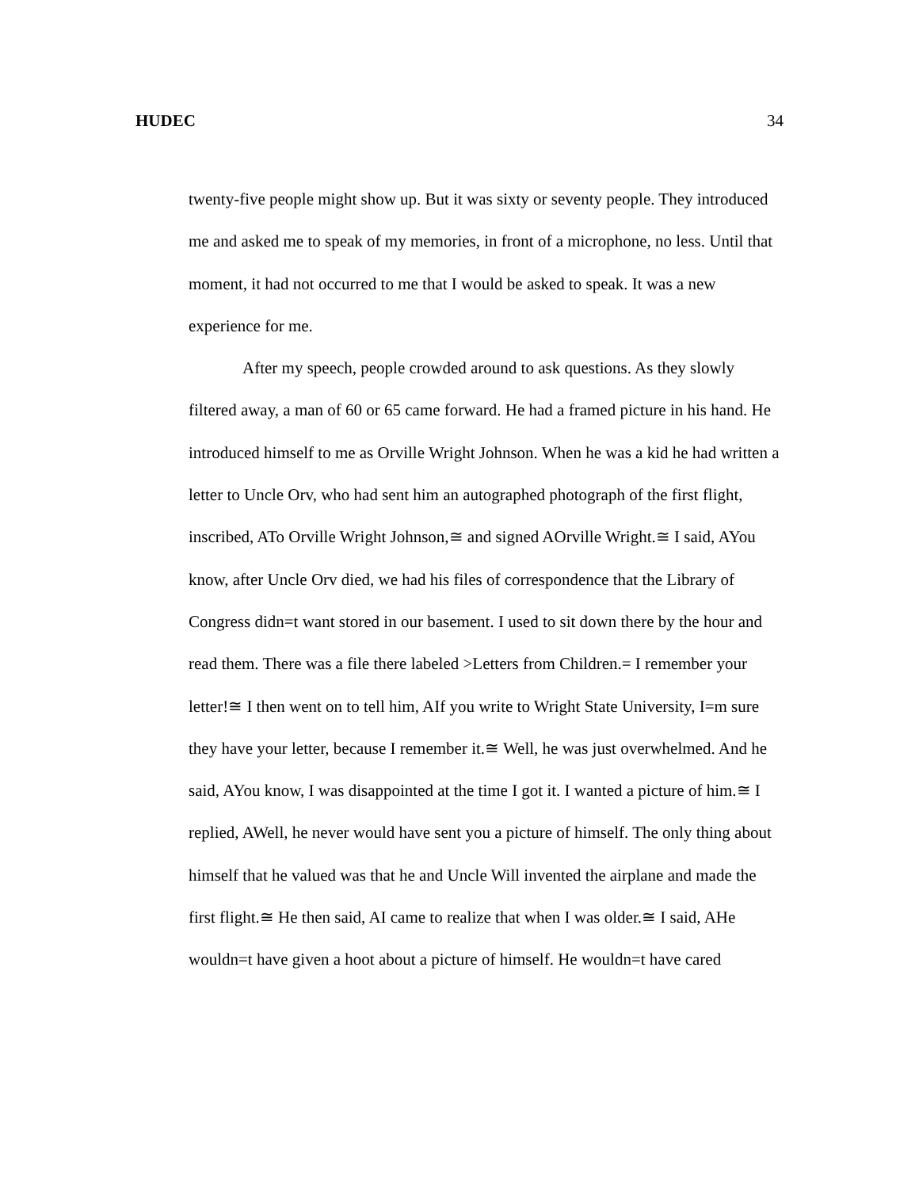HUDEC 34
twenty-five people might show up. But it was sixty or seventy people. They introduced me and asked me to speak of my memories, in front of a microphone, no less. Until that moment, it had not occurred to me that I would be asked to speak. It was a new experience for me.
After my speech, people crowded around to ask questions. As they slowly filtered away, a man of 60 or 65 came forward. He had a framed picture in his hand. He introduced himself to me as Orville Wright Johnson. When he was a kid he had written a letter to Uncle Orv, who had sent him an autographed photograph of the first flight, inscribed, ATo Orville Wright Johnson,≅ and signed AOrville Wright.≅ I said, AYou know, after Uncle Orv died, we had his files of correspondence that the Library of Congress didn=t want stored in our basement. I used to sit down there by the hour and read them. There was a file there labeled >Letters from Children.= I remember your letter!≅ I then went on to tell him, AIf you write to Wright State University, I=m sure they have your letter, because I remember it.≅ Well, he was just overwhelmed. And he said, AYou know, I was disappointed at the time I got it. I wanted a picture of him.≅ I replied, AWell, he never would have sent you a picture of himself. The only thing about himself that he valued was that he and Uncle Will invented the airplane and made the first flight.≅ He then said, AI came to realize that when I was older.≅ I said, AHe wouldn=t have given a hoot about a picture of himself. He wouldn=t have cared